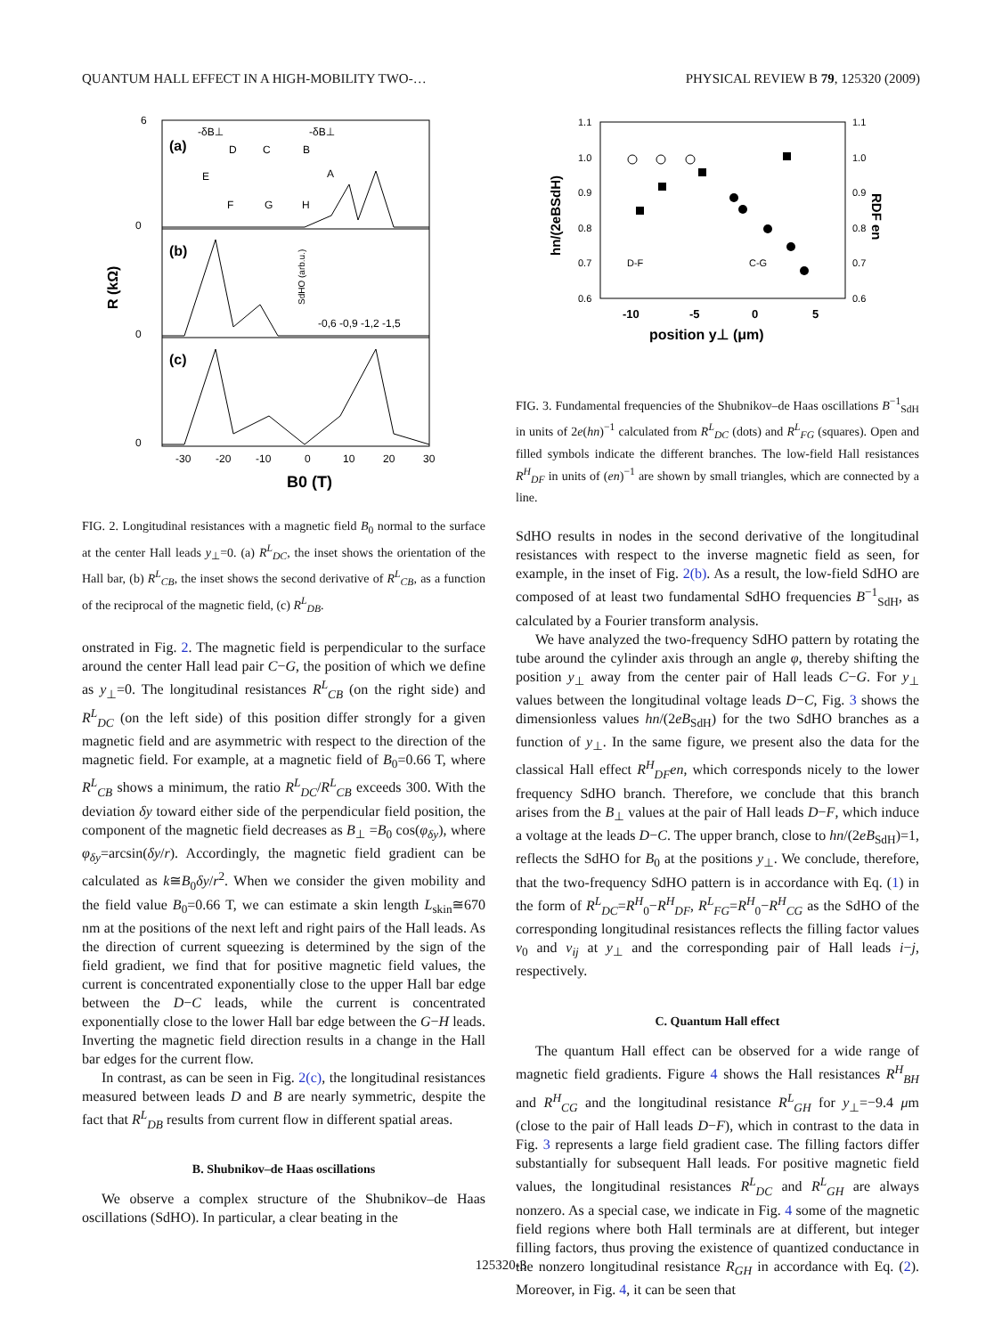QUANTUM HALL EFFECT IN A HIGH-MOBILITY TWO-… PHYSICAL REVIEW B 79, 125320 (2009)
(a)
(b)
(c)
0
0
0
6
R (kΩ)
-30
-20
-10
0
10
20
30
B0 (T)
-δB⊥
-δB⊥
D
C
B
E
A
F
G
H
-0,6 -0,9 -1,2 -1,5
SdHO (arb.u.)
FIG. 2. Longitudinal resistances with a magnetic field B<sub>0</sub> normal to the surface at the center Hall leads y<sub>⊥</sub>=0. (a) R<sup>L</sup><sub>DC</sub>, the inset shows the orientation of the Hall bar, (b) R<sup>L</sup><sub>CB</sub>, the inset shows the second derivative of R<sup>L</sup><sub>CB</sub>, as a function of the reciprocal of the magnetic field, (c) R<sup>L</sup><sub>DB</sub>.
onstrated in Fig. 2. The magnetic field is perpendicular to the surface around the center Hall lead pair C−G, the position of which we define as y<sub>⊥</sub>=0. The longitudinal resistances R<sup>L</sup><sub>CB</sub> (on the right side) and R<sup>L</sup><sub>DC</sub> (on the left side) of this position differ strongly for a given magnetic field and are asymmetric with respect to the direction of the magnetic field. For example, at a magnetic field of B<sub>0</sub>=0.66 T, where R<sup>L</sup><sub>CB</sub> shows a minimum, the ratio R<sup>L</sup><sub>DC</sub>/R<sup>L</sup><sub>CB</sub> exceeds 300. With the deviation δy toward either side of the perpendicular field position, the component of the magnetic field decreases as B<sub>⊥</sub> =B<sub>0</sub> cos(φ<sub>δy</sub>), where φ<sub>δy</sub>=arcsin(δy/r). Accordingly, the magnetic field gradient can be calculated as k≅B<sub>0</sub>δy/r<sup>2</sup>. When we consider the given mobility and the field value B<sub>0</sub>=0.66 T, we can estimate a skin length L<sub>skin</sub>≅670 nm at the positions of the next left and right pairs of the Hall leads. As the direction of current squeezing is determined by the sign of the field gradient, we find that for positive magnetic field values, the current is concentrated exponentially close to the upper Hall bar edge between the D−C leads, while the current is concentrated exponentially close to the lower Hall bar edge between the G−H leads. Inverting the magnetic field direction results in a change in the Hall bar edges for the current flow.
In contrast, as can be seen in Fig. 2(c), the longitudinal resistances measured between leads D and B are nearly symmetric, despite the fact that R<sup>L</sup><sub>DB</sub> results from current flow in different spatial areas.
B. Shubnikov–de Haas oscillations
We observe a complex structure of the Shubnikov–de Haas oscillations (SdHO). In particular, a clear beating in the
1.1
1.0
0.9
0.8
0.7
0.6
1.1
1.0
0.9
0.8
0.7
0.6
-10
-5
0
5
position y⊥ (μm)
hn/(2eBSdH)
RDF en
D-F
C-G
FIG. 3. Fundamental frequencies of the Shubnikov–de Haas oscillations B<sup>−1</sup><sub>SdH</sub> in units of 2e(hn)<sup>−1</sup> calculated from R<sup>L</sup><sub>DC</sub> (dots) and R<sup>L</sup><sub>FG</sub> (squares). Open and filled symbols indicate the different branches. The low-field Hall resistances R<sup>H</sup><sub>DF</sub> in units of (en)<sup>−1</sup> are shown by small triangles, which are connected by a line.
SdHO results in nodes in the second derivative of the longitudinal resistances with respect to the inverse magnetic field as seen, for example, in the inset of Fig. 2(b). As a result, the low-field SdHO are composed of at least two fundamental SdHO frequencies B<sup>−1</sup><sub>SdH</sub>, as calculated by a Fourier transform analysis.
We have analyzed the two-frequency SdHO pattern by rotating the tube around the cylinder axis through an angle φ, thereby shifting the position y<sub>⊥</sub> away from the center pair of Hall leads C−G. For y<sub>⊥</sub> values between the longitudinal voltage leads D−C, Fig. 3 shows the dimensionless values hn/(2eB<sub>SdH</sub>) for the two SdHO branches as a function of y<sub>⊥</sub>. In the same figure, we present also the data for the classical Hall effect R<sup>H</sup><sub>DF</sub>en, which corresponds nicely to the lower frequency SdHO branch. Therefore, we conclude that this branch arises from the B<sub>⊥</sub> values at the pair of Hall leads D−F, which induce a voltage at the leads D−C. The upper branch, close to hn/(2eB<sub>SdH</sub>)=1, reflects the SdHO for B<sub>0</sub> at the positions y<sub>⊥</sub>. We conclude, therefore, that the two-frequency SdHO pattern is in accordance with Eq. (1) in the form of R<sup>L</sup><sub>DC</sub>=R<sup>H</sup><sub>0</sub>−R<sup>H</sup><sub>DF</sub>, R<sup>L</sup><sub>FG</sub>=R<sup>H</sup><sub>0</sub>−R<sup>H</sup><sub>CG</sub> as the SdHO of the corresponding longitudinal resistances reflects the filling factor values ν<sub>0</sub> and ν<sub>ij</sub> at y<sub>⊥</sub> and the corresponding pair of Hall leads i−j, respectively.
C. Quantum Hall effect
The quantum Hall effect can be observed for a wide range of magnetic field gradients. Figure 4 shows the Hall resistances R<sup>H</sup><sub>BH</sub> and R<sup>H</sup><sub>CG</sub> and the longitudinal resistance R<sup>L</sup><sub>GH</sub> for y<sub>⊥</sub>=−9.4 μm (close to the pair of Hall leads D−F), which in contrast to the data in Fig. 3 represents a large field gradient case. The filling factors differ substantially for subsequent Hall leads. For positive magnetic field values, the longitudinal resistances R<sup>L</sup><sub>DC</sub> and R<sup>L</sup><sub>GH</sub> are always nonzero. As a special case, we indicate in Fig. 4 some of the magnetic field regions where both Hall terminals are at different, but integer filling factors, thus proving the existence of quantized conductance in the nonzero longitudinal resistance R<sub>GH</sub> in accordance with Eq. (2). Moreover, in Fig. 4, it can be seen that
125320-3